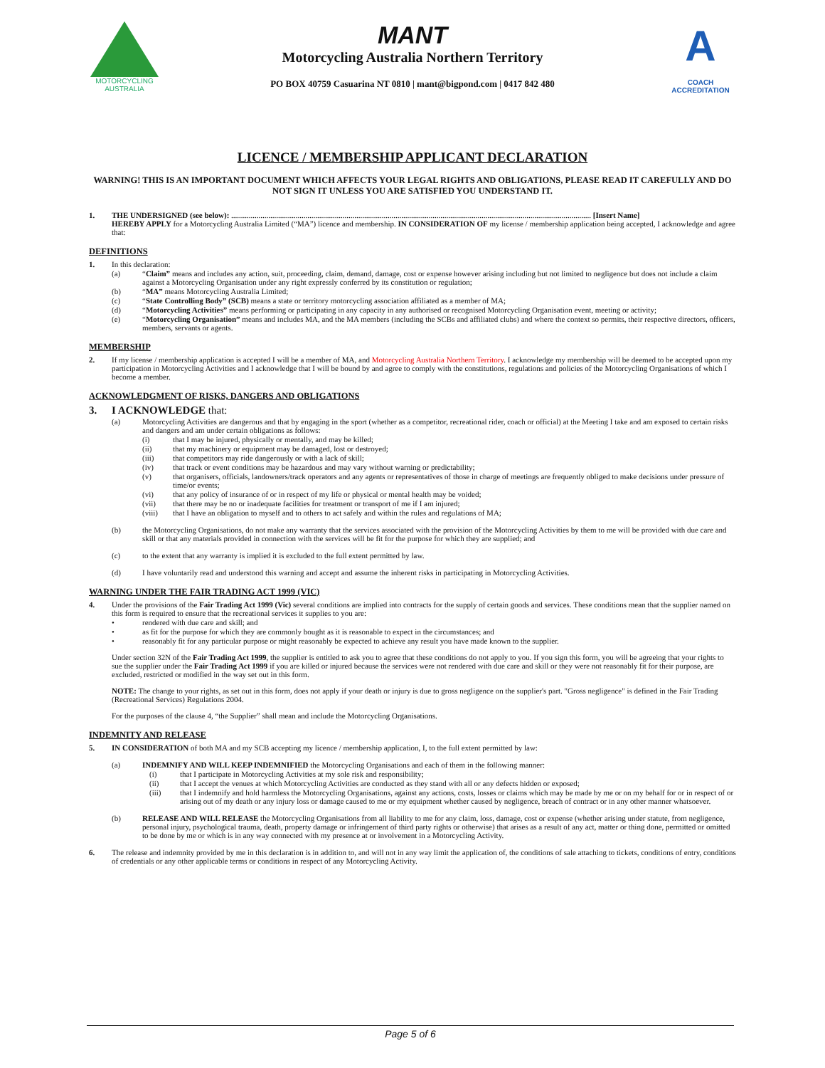MOTORCYCLING
AUSTRALIA
MANT
Motorcycling Australia Northern Territory
PO BOX 40759 Casuarina NT 0810 | mant@bigpond.com | 0417 842 480
A
COACH
ACCREDITATION
LICENCE / MEMBERSHIP APPLICANT DECLARATION
WARNING! THIS IS AN IMPORTANT DOCUMENT WHICH AFFECTS YOUR LEGAL RIGHTS AND OBLIGATIONS, PLEASE READ IT CAREFULLY AND DO NOT SIGN IT UNLESS YOU ARE SATISFIED YOU UNDERSTAND IT.
1. THE UNDERSIGNED (see below): ........................................................................................................................................................................................ [Insert Name]
HEREBY APPLY for a Motorcycling Australia Limited (“MA”) licence and membership. IN CONSIDERATION OF my license / membership application being accepted, I acknowledge and agree that:
DEFINITIONS
1. In this declaration:
(a) “Claim” means and includes any action, suit, proceeding, claim, demand, damage, cost or expense however arising including but not limited to negligence but does not include a claim against a Motorcycling Organisation under any right expressly conferred by its constitution or regulation;
(b) “MA” means Motorcycling Australia Limited;
(c) “State Controlling Body” (SCB) means a state or territory motorcycling association affiliated as a member of MA;
(d) “Motorcycling Activities” means performing or participating in any capacity in any authorised or recognised Motorcycling Organisation event, meeting or activity;
(e) “Motorcycling Organisation” means and includes MA, and the MA members (including the SCBs and affiliated clubs) and where the context so permits, their respective directors, officers, members, servants or agents.
MEMBERSHIP
2. If my license / membership application is accepted I will be a member of MA, and Motorcycling Australia Northern Territory. I acknowledge my membership will be deemed to be accepted upon my participation in Motorcycling Activities and I acknowledge that I will be bound by and agree to comply with the constitutions, regulations and policies of the Motorcycling Organisations of which I become a member.
ACKNOWLEDGMENT OF RISKS, DANGERS AND OBLIGATIONS
3. I ACKNOWLEDGE that:
(a) Motorcycling Activities are dangerous and that by engaging in the sport (whether as a competitor, recreational rider, coach or official) at the Meeting I take and am exposed to certain risks and dangers and am under certain obligations as follows:
(i) that I may be injured, physically or mentally, and may be killed;
(ii) that my machinery or equipment may be damaged, lost or destroyed;
(iii) that competitors may ride dangerously or with a lack of skill;
(iv) that track or event conditions may be hazardous and may vary without warning or predictability;
(v) that organisers, officials, landowners/track operators and any agents or representatives of those in charge of meetings are frequently obliged to make decisions under pressure of time/or events;
(vi) that any policy of insurance of or in respect of my life or physical or mental health may be voided;
(vii) that there may be no or inadequate facilities for treatment or transport of me if I am injured;
(viii) that I have an obligation to myself and to others to act safely and within the rules and regulations of MA;
(b) the Motorcycling Organisations, do not make any warranty that the services associated with the provision of the Motorcycling Activities by them to me will be provided with due care and skill or that any materials provided in connection with the services will be fit for the purpose for which they are supplied; and
(c) to the extent that any warranty is implied it is excluded to the full extent permitted by law.
(d) I have voluntarily read and understood this warning and accept and assume the inherent risks in participating in Motorcycling Activities.
WARNING UNDER THE FAIR TRADING ACT 1999 (VIC)
4. Under the provisions of the Fair Trading Act 1999 (Vic) several conditions are implied into contracts for the supply of certain goods and services. These conditions mean that the supplier named on this form is required to ensure that the recreational services it supplies to you are:
• rendered with due care and skill; and
• as fit for the purpose for which they are commonly bought as it is reasonable to expect in the circumstances; and
• reasonably fit for any particular purpose or might reasonably be expected to achieve any result you have made known to the supplier.
Under section 32N of the Fair Trading Act 1999, the supplier is entitled to ask you to agree that these conditions do not apply to you. If you sign this form, you will be agreeing that your rights to sue the supplier under the Fair Trading Act 1999 if you are killed or injured because the services were not rendered with due care and skill or they were not reasonably fit for their purpose, are excluded, restricted or modified in the way set out in this form.
NOTE: The change to your rights, as set out in this form, does not apply if your death or injury is due to gross negligence on the supplier's part. "Gross negligence" is defined in the Fair Trading (Recreational Services) Regulations 2004.
For the purposes of the clause 4, “the Supplier” shall mean and include the Motorcycling Organisations.
INDEMNITY AND RELEASE
5. IN CONSIDERATION of both MA and my SCB accepting my licence / membership application, I, to the full extent permitted by law:
(a) INDEMNIFY AND WILL KEEP INDEMNIFIED the Motorcycling Organisations and each of them in the following manner:
(i) that I participate in Motorcycling Activities at my sole risk and responsibility;
(ii) that I accept the venues at which Motorcycling Activities are conducted as they stand with all or any defects hidden or exposed;
(iii) that I indemnify and hold harmless the Motorcycling Organisations, against any actions, costs, losses or claims which may be made by me or on my behalf for or in respect of or arising out of my death or any injury loss or damage caused to me or my equipment whether caused by negligence, breach of contract or in any other manner whatsoever.
(b) RELEASE AND WILL RELEASE the Motorcycling Organisations from all liability to me for any claim, loss, damage, cost or expense (whether arising under statute, from negligence, personal injury, psychological trauma, death, property damage or infringement of third party rights or otherwise) that arises as a result of any act, matter or thing done, permitted or omitted to be done by me or which is in any way connected with my presence at or involvement in a Motorcycling Activity.
6. The release and indemnity provided by me in this declaration is in addition to, and will not in any way limit the application of, the conditions of sale attaching to tickets, conditions of entry, conditions of credentials or any other applicable terms or conditions in respect of any Motorcycling Activity.
Page 5 of 6